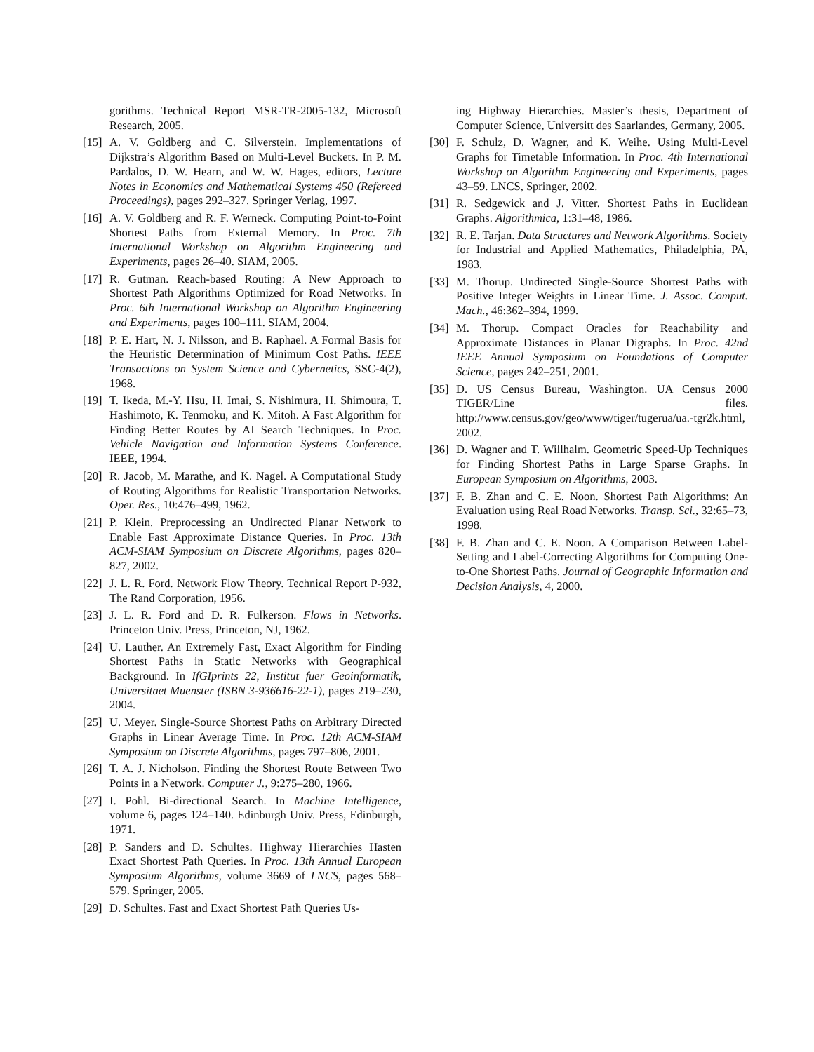gorithms. Technical Report MSR-TR-2005-132, Microsoft Research, 2005.
[15] A. V. Goldberg and C. Silverstein. Implementations of Dijkstra’s Algorithm Based on Multi-Level Buckets. In P. M. Pardalos, D. W. Hearn, and W. W. Hages, editors, Lecture Notes in Economics and Mathematical Systems 450 (Refereed Proceedings), pages 292–327. Springer Verlag, 1997.
[16] A. V. Goldberg and R. F. Werneck. Computing Point-to-Point Shortest Paths from External Memory. In Proc. 7th International Workshop on Algorithm Engineering and Experiments, pages 26–40. SIAM, 2005.
[17] R. Gutman. Reach-based Routing: A New Approach to Shortest Path Algorithms Optimized for Road Networks. In Proc. 6th International Workshop on Algorithm Engineering and Experiments, pages 100–111. SIAM, 2004.
[18] P. E. Hart, N. J. Nilsson, and B. Raphael. A Formal Basis for the Heuristic Determination of Minimum Cost Paths. IEEE Transactions on System Science and Cybernetics, SSC-4(2), 1968.
[19] T. Ikeda, M.-Y. Hsu, H. Imai, S. Nishimura, H. Shimoura, T. Hashimoto, K. Tenmoku, and K. Mitoh. A Fast Algorithm for Finding Better Routes by AI Search Techniques. In Proc. Vehicle Navigation and Information Systems Conference. IEEE, 1994.
[20] R. Jacob, M. Marathe, and K. Nagel. A Computational Study of Routing Algorithms for Realistic Transportation Networks. Oper. Res., 10:476–499, 1962.
[21] P. Klein. Preprocessing an Undirected Planar Network to Enable Fast Approximate Distance Queries. In Proc. 13th ACM-SIAM Symposium on Discrete Algorithms, pages 820–827, 2002.
[22] J. L. R. Ford. Network Flow Theory. Technical Report P-932, The Rand Corporation, 1956.
[23] J. L. R. Ford and D. R. Fulkerson. Flows in Networks. Princeton Univ. Press, Princeton, NJ, 1962.
[24] U. Lauther. An Extremely Fast, Exact Algorithm for Finding Shortest Paths in Static Networks with Geographical Background. In IfGIprints 22, Institut fuer Geoinformatik, Universitaet Muenster (ISBN 3-936616-22-1), pages 219–230, 2004.
[25] U. Meyer. Single-Source Shortest Paths on Arbitrary Directed Graphs in Linear Average Time. In Proc. 12th ACM-SIAM Symposium on Discrete Algorithms, pages 797–806, 2001.
[26] T. A. J. Nicholson. Finding the Shortest Route Between Two Points in a Network. Computer J., 9:275–280, 1966.
[27] I. Pohl. Bi-directional Search. In Machine Intelligence, volume 6, pages 124–140. Edinburgh Univ. Press, Edinburgh, 1971.
[28] P. Sanders and D. Schultes. Highway Hierarchies Hasten Exact Shortest Path Queries. In Proc. 13th Annual European Symposium Algorithms, volume 3669 of LNCS, pages 568–579. Springer, 2005.
[29] D. Schultes. Fast and Exact Shortest Path Queries Us-
ing Highway Hierarchies. Master’s thesis, Department of Computer Science, Universitt des Saarlandes, Germany, 2005.
[30] F. Schulz, D. Wagner, and K. Weihe. Using Multi-Level Graphs for Timetable Information. In Proc. 4th International Workshop on Algorithm Engineering and Experiments, pages 43–59. LNCS, Springer, 2002.
[31] R. Sedgewick and J. Vitter. Shortest Paths in Euclidean Graphs. Algorithmica, 1:31–48, 1986.
[32] R. E. Tarjan. Data Structures and Network Algorithms. Society for Industrial and Applied Mathematics, Philadelphia, PA, 1983.
[33] M. Thorup. Undirected Single-Source Shortest Paths with Positive Integer Weights in Linear Time. J. Assoc. Comput. Mach., 46:362–394, 1999.
[34] M. Thorup. Compact Oracles for Reachability and Approximate Distances in Planar Digraphs. In Proc. 42nd IEEE Annual Symposium on Foundations of Computer Science, pages 242–251, 2001.
[35] D. US Census Bureau, Washington. UA Census 2000 TIGER/Line files. http://www.census.gov/geo/www/tiger/tugerua/ua.-tgr2k.html, 2002.
[36] D. Wagner and T. Willhalm. Geometric Speed-Up Techniques for Finding Shortest Paths in Large Sparse Graphs. In European Symposium on Algorithms, 2003.
[37] F. B. Zhan and C. E. Noon. Shortest Path Algorithms: An Evaluation using Real Road Networks. Transp. Sci., 32:65–73, 1998.
[38] F. B. Zhan and C. E. Noon. A Comparison Between Label-Setting and Label-Correcting Algorithms for Computing One-to-One Shortest Paths. Journal of Geographic Information and Decision Analysis, 4, 2000.